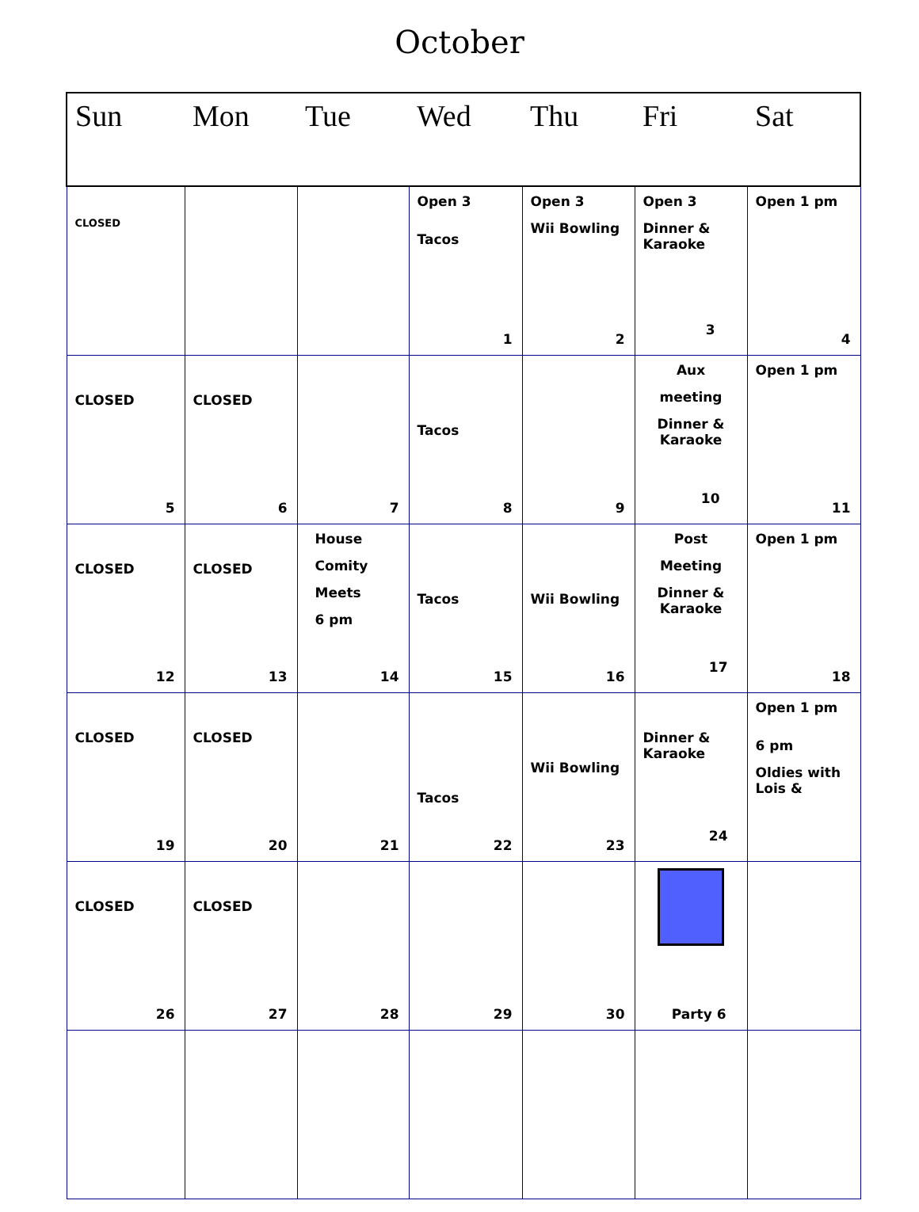October
| Sun | Mon | Tue | Wed | Thu | Fri | Sat |
| --- | --- | --- | --- | --- | --- | --- |
| CLOSED | | | Open 3 Tacos 1 | Open 3 Wii Bowling 2 | Open 3 Dinner & Karaoke 3 | Open 1 pm 4 |
| CLOSED 5 | CLOSED 6 | 7 | Tacos 8 | 9 | Aux meeting Dinner & Karaoke 10 | Open 1 pm 11 |
| CLOSED 12 | CLOSED 13 | House Comity Meets 6 pm 14 | Tacos 15 | Wii Bowling 16 | Post Meeting Dinner & Karaoke 17 | Open 1 pm 18 |
| CLOSED 19 | CLOSED 20 | 21 | Tacos 22 | Wii Bowling 23 | Dinner & Karaoke 24 | Open 1 pm 6 pm Oldies with Lois & |
| CLOSED 26 | CLOSED 27 | 28 | 29 | 30 | Party 6 | |